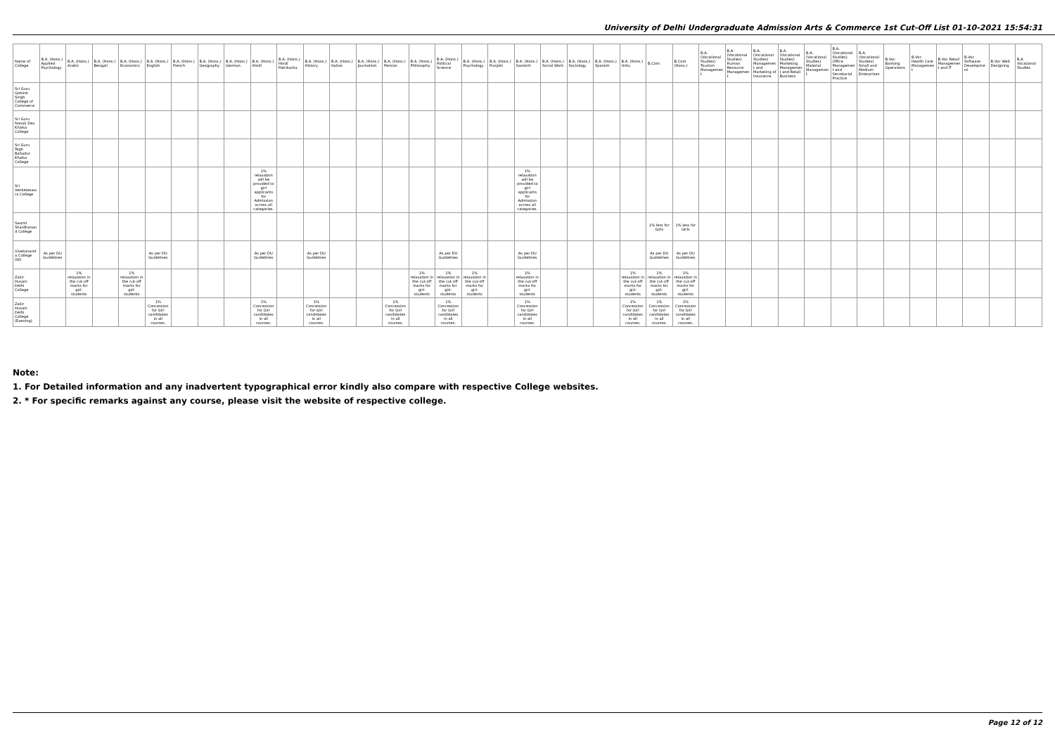University of Delhi Undergraduate Admission Arts & Commerce 1st Cut-Off List 01-10-2021 15:54:31
| Name of College | B.A. (Hons.) Applied Psychology | B.A. (Hons.) Arabic | B.A. (Hons.) Bengali | B.A. (Hons.) Economics | B.A. (Hons.) English | B.A. (Hons.) French | B.A. (Hons.) Geography | B.A. (Hons.) German | B.A. (Hons.) Hindi | B.A. (Hons.) Hindi Patrikarita | B.A. (Hons.) History | B.A. (Hons.) Italian | B.A. (Hons.) Journalism | B.A. (Hons.) Persian | B.A. (Hons.) Philosophy | B.A. (Hons.) Political Science | B.A. (Hons.) Psychology | B.A. (Hons.) Punjabi | B.A. (Hons.) Sanskrit | B.A. (Hons.) Social Work | B.A. (Hons.) Sociology | B.A. (Hons.) Spanish | B.A. (Hons.) Urdu | B.Com | B.Com (Hons.) | B.A. (Vocational Studies) Tourism Management | B.A. (Vocational Studies) Human Resource Management | B.A. (Vocational Studies) Management and Marketing of Insurance | B.A. (Vocational Studies) Marketing Management and Retail Business | B.A. (Vocational Studies) Material Management | B.A. (Vocational Studies) Office Management and Secretarial Practice | B.A. (Vocational Studies) Small and Medium Enterprises | B.Voc Banking Operations | B.Voc Health Care Management | B.Voc Retail Management and IT | B.Voc Software Development | B.Voc Web Designing | B.A Vocational Studies |
| --- | --- | --- | --- | --- | --- | --- | --- | --- | --- | --- | --- | --- | --- | --- | --- | --- | --- | --- | --- | --- | --- | --- | --- | --- | --- | --- | --- | --- | --- | --- | --- | --- | --- | --- | --- | --- | --- | --- |
| Sri Guru Gobind Singh College of Commerce | | | | | | | | | | | | | | | | | | | | | | | | | | | | | | | | | | | | | | |
| Sri Guru Nanak Dev Khalsa College | | | | | | | | | | | | | | | | | | | | | | | | | | | | | | | | | | | | | | |
| Sri Guru Tegh Bahadur Khalsa College | | | | | | | | | | | | | | | | | | | | | | | | | | | | | | | | | | | | | | |
| Sri Venketeswara College | | | | | | | | | 1% relaxation will be provided to girl applicants for Admission across all categories. | | | | | | | | | | 1% relaxation will be provided to girl applicants for Admission across all categories. | | | | | | | | | | | | | | | | | | | |
| Swami Shardhanand College | | | | | | | | | | | | | | | | | | | | | | | | 1% less for Girls | 1% less for Girls | | | | | | | | | | | | | |
| Vivekananda College (W) | As per DU Guidelines | | | | As per DU Guidelines | | | | As per DU Guidelines | | As per DU Guidelines | | | | | As per DU Guidelines | | | As per DU Guidelines | | | | | As per DU Guidelines | As per DU Guidelines | | | | | | | | | | | | | |
| Zakir Husain Delhi College | | 1% relaxation in the cut-off marks for girl-students | | 1% relaxation in the cut-off marks for girl-students | | | | | | | | | | | 1% relaxation in the cut-off marks for girl-students | 1% relaxation in the cut-off marks for girl-students | 1% relaxation in the cut-off marks for girl-students | | 1% relaxation in the cut-off marks for girl-students | | | | 1% relaxation in the cut-off marks for girl-students | 1% relaxation in the cut-off marks for girl-students | 1% relaxation in the cut-off marks for girl-students | | | | | | | | | | | | | |
| Zakir Husain Delhi College (Evening) | | | | | 1% Concession for Girl candidates in all courses. | | | | 1% Concession for Girl candidates in all courses. | | 1% Concession for Girl candidates in all courses. | | | 1% Concession for Girl candidates in all courses. | | 1% Concession for Girl candidates in all courses. | | | 1% Concession for Girl candidates in all courses. | | | | 1% Concession for Girl candidates in all courses. | 1% Concession for Girl candidates in all courses. | 1% Concession for Girl candidates in all courses. | | | | | | | | | | | | | |
Note:
1. For Detailed information and any inadvertent typographical error kindly also compare with respective College websites.
2. * For specific remarks against any course, please visit the website of respective college.
Page 12 of 12